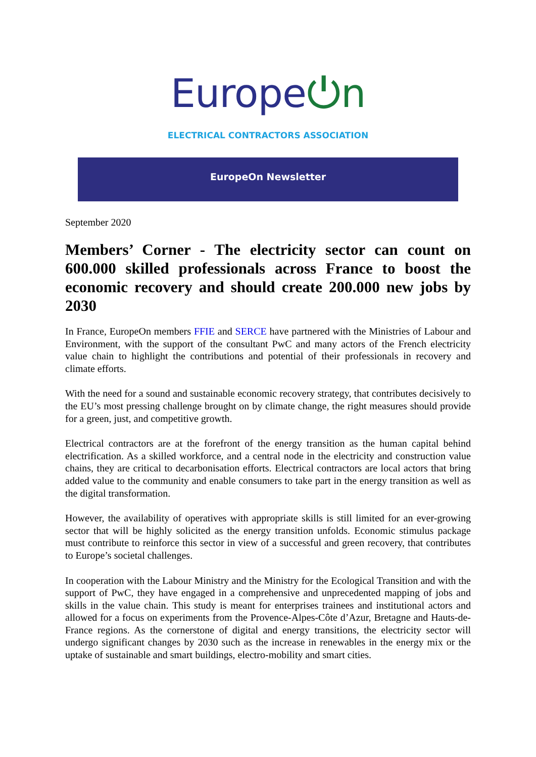Europe⏻n
ELECTRICAL CONTRACTORS ASSOCIATION
EuropeOn Newsletter
September 2020
Members’ Corner - The electricity sector can count on 600.000 skilled professionals across France to boost the economic recovery and should create 200.000 new jobs by 2030
In France, EuropeOn members FFIE and SERCE have partnered with the Ministries of Labour and Environment, with the support of the consultant PwC and many actors of the French electricity value chain to highlight the contributions and potential of their professionals in recovery and climate efforts.
With the need for a sound and sustainable economic recovery strategy, that contributes decisively to the EU’s most pressing challenge brought on by climate change, the right measures should provide for a green, just, and competitive growth.
Electrical contractors are at the forefront of the energy transition as the human capital behind electrification. As a skilled workforce, and a central node in the electricity and construction value chains, they are critical to decarbonisation efforts. Electrical contractors are local actors that bring added value to the community and enable consumers to take part in the energy transition as well as the digital transformation.
However, the availability of operatives with appropriate skills is still limited for an ever-growing sector that will be highly solicited as the energy transition unfolds. Economic stimulus package must contribute to reinforce this sector in view of a successful and green recovery, that contributes to Europe’s societal challenges.
In cooperation with the Labour Ministry and the Ministry for the Ecological Transition and with the support of PwC, they have engaged in a comprehensive and unprecedented mapping of jobs and skills in the value chain. This study is meant for enterprises trainees and institutional actors and allowed for a focus on experiments from the Provence-Alpes-Côte d’Azur, Bretagne and Hauts-de-France regions. As the cornerstone of digital and energy transitions, the electricity sector will undergo significant changes by 2030 such as the increase in renewables in the energy mix or the uptake of sustainable and smart buildings, electro-mobility and smart cities.